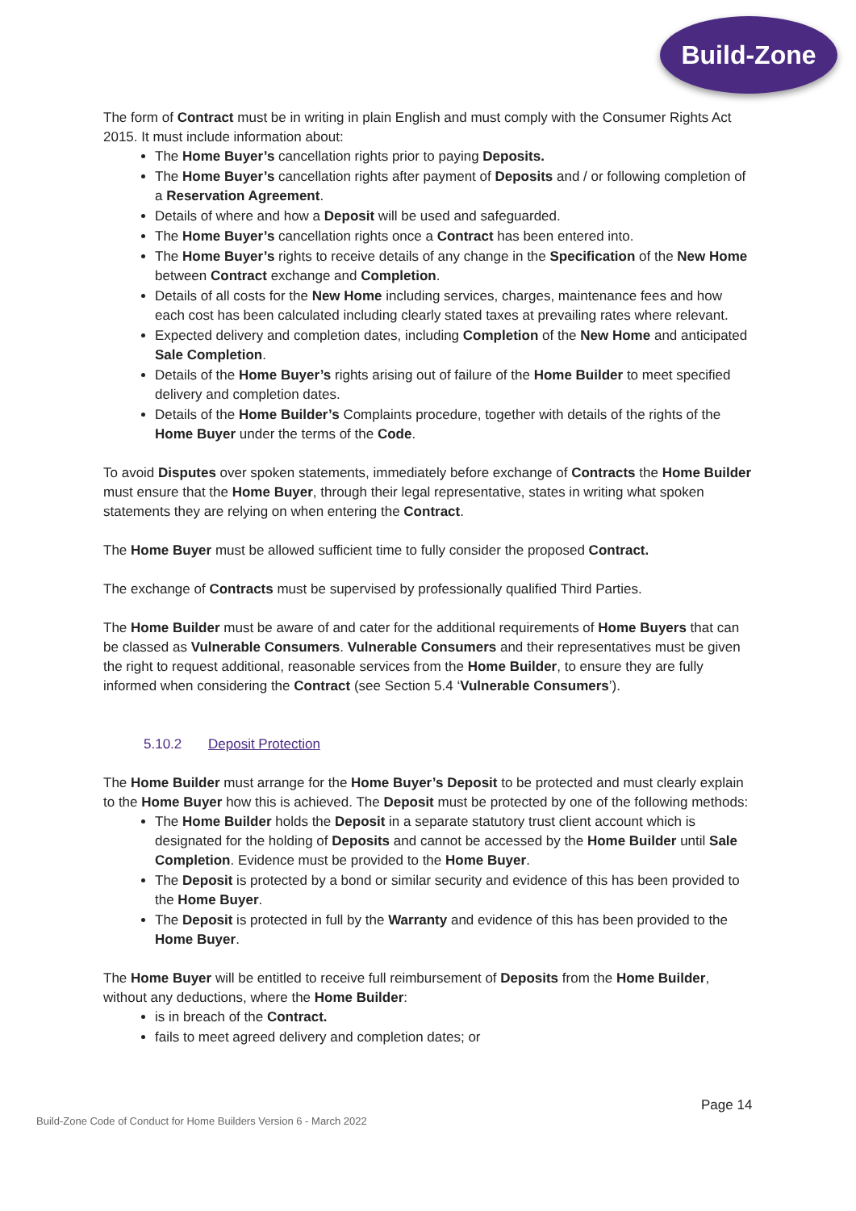Build-Zone
The form of Contract must be in writing in plain English and must comply with the Consumer Rights Act 2015. It must include information about:
The Home Buyer’s cancellation rights prior to paying Deposits.
The Home Buyer’s cancellation rights after payment of Deposits and / or following completion of a Reservation Agreement.
Details of where and how a Deposit will be used and safeguarded.
The Home Buyer’s cancellation rights once a Contract has been entered into.
The Home Buyer’s rights to receive details of any change in the Specification of the New Home between Contract exchange and Completion.
Details of all costs for the New Home including services, charges, maintenance fees and how each cost has been calculated including clearly stated taxes at prevailing rates where relevant.
Expected delivery and completion dates, including Completion of the New Home and anticipated Sale Completion.
Details of the Home Buyer’s rights arising out of failure of the Home Builder to meet specified delivery and completion dates.
Details of the Home Builder’s Complaints procedure, together with details of the rights of the Home Buyer under the terms of the Code.
To avoid Disputes over spoken statements, immediately before exchange of Contracts the Home Builder must ensure that the Home Buyer, through their legal representative, states in writing what spoken statements they are relying on when entering the Contract.
The Home Buyer must be allowed sufficient time to fully consider the proposed Contract.
The exchange of Contracts must be supervised by professionally qualified Third Parties.
The Home Builder must be aware of and cater for the additional requirements of Home Buyers that can be classed as Vulnerable Consumers. Vulnerable Consumers and their representatives must be given the right to request additional, reasonable services from the Home Builder, to ensure they are fully informed when considering the Contract (see Section 5.4 ‘Vulnerable Consumers’).
5.10.2 Deposit Protection
The Home Builder must arrange for the Home Buyer’s Deposit to be protected and must clearly explain to the Home Buyer how this is achieved. The Deposit must be protected by one of the following methods:
The Home Builder holds the Deposit in a separate statutory trust client account which is designated for the holding of Deposits and cannot be accessed by the Home Builder until Sale Completion. Evidence must be provided to the Home Buyer.
The Deposit is protected by a bond or similar security and evidence of this has been provided to the Home Buyer.
The Deposit is protected in full by the Warranty and evidence of this has been provided to the Home Buyer.
The Home Buyer will be entitled to receive full reimbursement of Deposits from the Home Builder, without any deductions, where the Home Builder:
is in breach of the Contract.
fails to meet agreed delivery and completion dates; or
Page 14
Build-Zone Code of Conduct for Home Builders Version 6 - March 2022